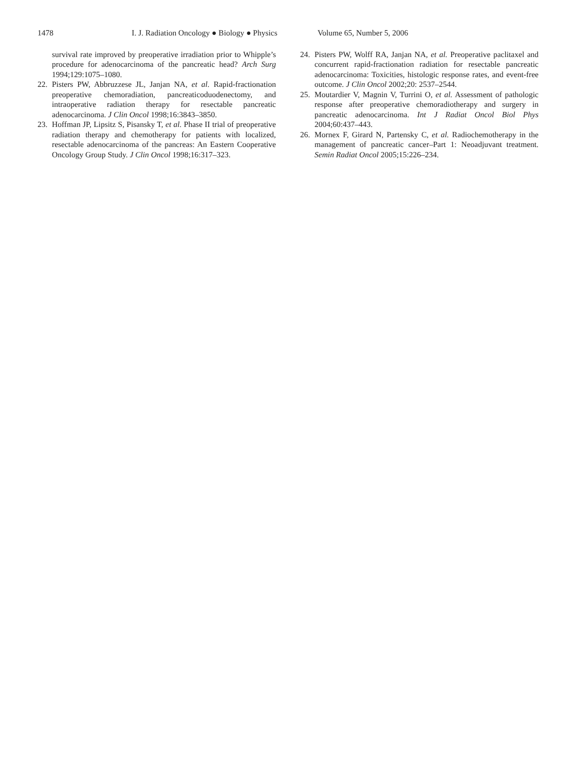1478 I. J. Radiation Oncology ● Biology ● Physics Volume 65, Number 5, 2006
survival rate improved by preoperative irradiation prior to Whipple’s procedure for adenocarcinoma of the pancreatic head? Arch Surg 1994;129:1075–1080.
22. Pisters PW, Abbruzzese JL, Janjan NA, et al. Rapid-fractionation preoperative chemoradiation, pancreaticoduodenectomy, and intraoperative radiation therapy for resectable pancreatic adenocarcinoma. J Clin Oncol 1998;16:3843–3850.
23. Hoffman JP, Lipsitz S, Pisansky T, et al. Phase II trial of preoperative radiation therapy and chemotherapy for patients with localized, resectable adenocarcinoma of the pancreas: An Eastern Cooperative Oncology Group Study. J Clin Oncol 1998;16:317–323.
24. Pisters PW, Wolff RA, Janjan NA, et al. Preoperative paclitaxel and concurrent rapid-fractionation radiation for resectable pancreatic adenocarcinoma: Toxicities, histologic response rates, and event-free outcome. J Clin Oncol 2002;20: 2537–2544.
25. Moutardier V, Magnin V, Turrini O, et al. Assessment of pathologic response after preoperative chemoradiotherapy and surgery in pancreatic adenocarcinoma. Int J Radiat Oncol Biol Phys 2004;60:437–443.
26. Mornex F, Girard N, Partensky C, et al. Radiochemotherapy in the management of pancreatic cancer–Part 1: Neoadjuvant treatment. Semin Radiat Oncol 2005;15:226–234.